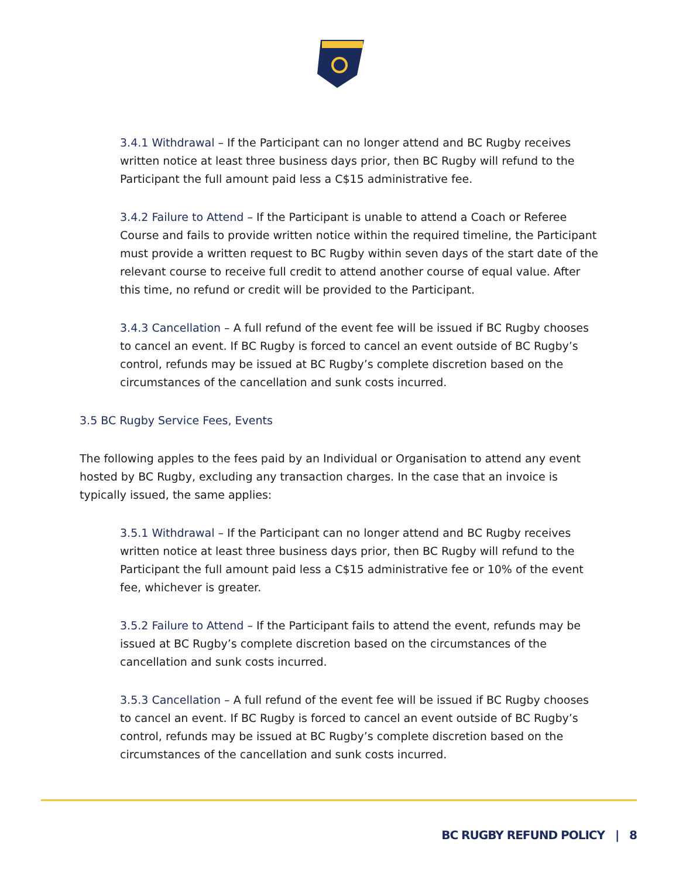3.4.1 Withdrawal – If the Participant can no longer attend and BC Rugby receives written notice at least three business days prior, then BC Rugby will refund to the Participant the full amount paid less a C$15 administrative fee.
3.4.2 Failure to Attend – If the Participant is unable to attend a Coach or Referee Course and fails to provide written notice within the required timeline, the Participant must provide a written request to BC Rugby within seven days of the start date of the relevant course to receive full credit to attend another course of equal value. After this time, no refund or credit will be provided to the Participant.
3.4.3 Cancellation – A full refund of the event fee will be issued if BC Rugby chooses to cancel an event. If BC Rugby is forced to cancel an event outside of BC Rugby’s control, refunds may be issued at BC Rugby’s complete discretion based on the circumstances of the cancellation and sunk costs incurred.
3.5 BC Rugby Service Fees, Events
The following apples to the fees paid by an Individual or Organisation to attend any event hosted by BC Rugby, excluding any transaction charges. In the case that an invoice is typically issued, the same applies:
3.5.1 Withdrawal – If the Participant can no longer attend and BC Rugby receives written notice at least three business days prior, then BC Rugby will refund to the Participant the full amount paid less a C$15 administrative fee or 10% of the event fee, whichever is greater.
3.5.2 Failure to Attend – If the Participant fails to attend the event, refunds may be issued at BC Rugby’s complete discretion based on the circumstances of the cancellation and sunk costs incurred.
3.5.3 Cancellation – A full refund of the event fee will be issued if BC Rugby chooses to cancel an event. If BC Rugby is forced to cancel an event outside of BC Rugby’s control, refunds may be issued at BC Rugby’s complete discretion based on the circumstances of the cancellation and sunk costs incurred.
BC RUGBY REFUND POLICY | 8